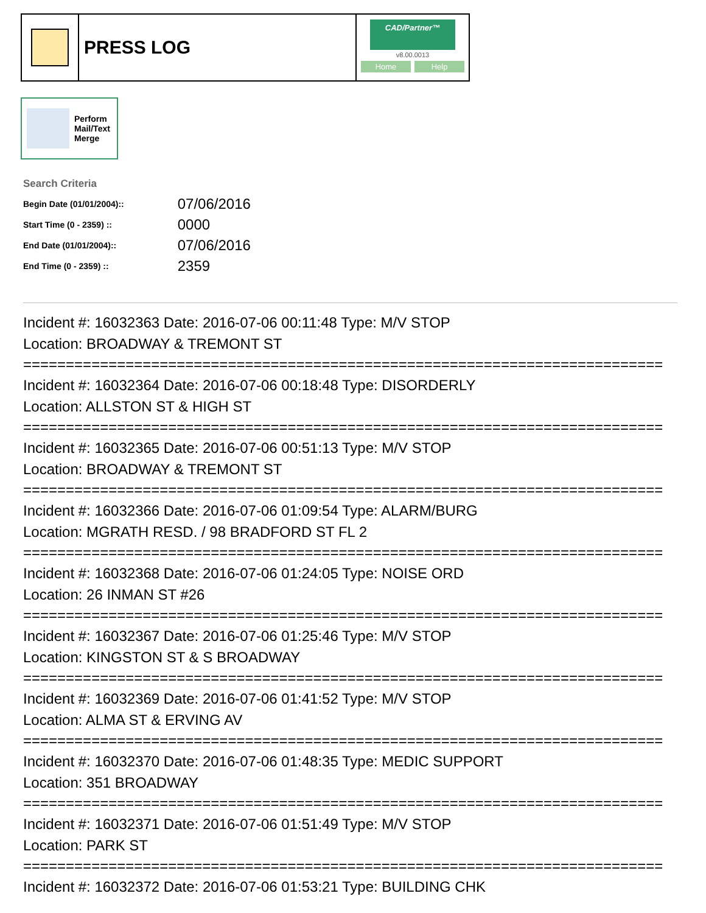PRESS LOG
CAD/Partner™
v8.00.0013
Home Help
Perform
Mail/Text
Merge
Search Criteria
| Begin Date (01/01/2004):: | 07/06/2016 |
| Start Time (0 - 2359) :: | 0000 |
| End Date (01/01/2004):: | 07/06/2016 |
| End Time (0 - 2359) :: | 2359 |
Incident #: 16032363 Date: 2016-07-06 00:11:48 Type: M/V STOP
Location: BROADWAY & TREMONT ST
===========================================================================
Incident #: 16032364 Date: 2016-07-06 00:18:48 Type: DISORDERLY
Location: ALLSTON ST & HIGH ST
===========================================================================
Incident #: 16032365 Date: 2016-07-06 00:51:13 Type: M/V STOP
Location: BROADWAY & TREMONT ST
===========================================================================
Incident #: 16032366 Date: 2016-07-06 01:09:54 Type: ALARM/BURG
Location: MGRATH RESD. / 98 BRADFORD ST FL 2
===========================================================================
Incident #: 16032368 Date: 2016-07-06 01:24:05 Type: NOISE ORD
Location: 26 INMAN ST #26
===========================================================================
Incident #: 16032367 Date: 2016-07-06 01:25:46 Type: M/V STOP
Location: KINGSTON ST & S BROADWAY
===========================================================================
Incident #: 16032369 Date: 2016-07-06 01:41:52 Type: M/V STOP
Location: ALMA ST & ERVING AV
===========================================================================
Incident #: 16032370 Date: 2016-07-06 01:48:35 Type: MEDIC SUPPORT
Location: 351 BROADWAY
===========================================================================
Incident #: 16032371 Date: 2016-07-06 01:51:49 Type: M/V STOP
Location: PARK ST
===========================================================================
Incident #: 16032372 Date: 2016-07-06 01:53:21 Type: BUILDING CHK